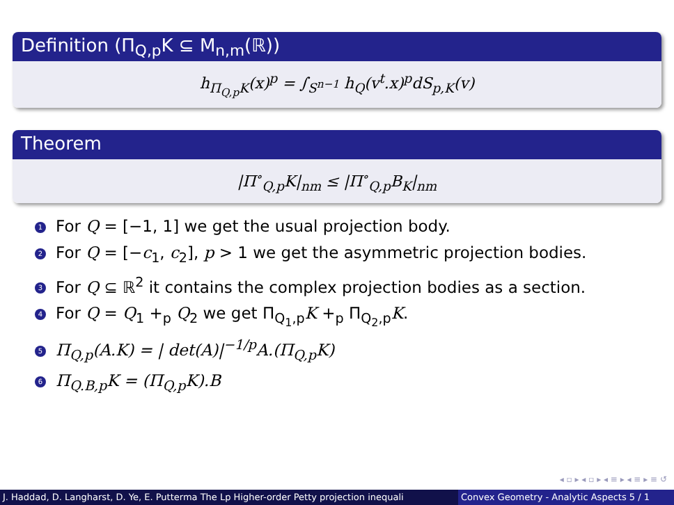Definition (Π<sub>Q,p</sub>K ⊆ M<sub>n,m</sub>(ℝ))
h<sub>Π<sub>Q,p</sub>K</sub>(x)<sup>p</sup> = ∫<sub>S<sup>n−1</sup></sub> h<sub>Q</sub>(v<sup>t</sup>.x)<sup>p</sup>dS<sub>p,K</sub>(v)
Theorem
|Π<sup>∘</sup><sub>Q,p</sub>K|<sub>nm</sub> ≤ |Π<sup>∘</sup><sub>Q,p</sub>B<sub>K</sub>|<sub>nm</sub>
1 For Q = [−1, 1] we get the usual projection body.
2 For Q = [−c<sub>1</sub>, c<sub>2</sub>], p > 1 we get the asymmetric projection bodies.
3 For Q ⊆ ℝ<sup>2</sup> it contains the complex projection bodies as a section.
4 For Q = Q<sub>1</sub> +<sub>p</sub> Q<sub>2</sub> we get Π<sub>Q<sub>1</sub>,p</sub>K +<sub>p</sub> Π<sub>Q<sub>2</sub>,p</sub>K.
5 Π<sub>Q,p</sub>(A.K) = | det(A)|<sup>−1/p</sup>A.(Π<sub>Q,p</sub>K)
6 Π<sub>Q.B,p</sub>K = (Π<sub>Q,p</sub>K).B
◂ ▫ ▸ ◂ ▫ ▸ ◂ ≡ ▸ ◂ ≡ ▸ ≡ ↺
J. Haddad, D. Langharst, D. Ye, E. Putterma The Lp Higher-order Petty projection inequali Convex Geometry - Analytic Aspects 5 / 1